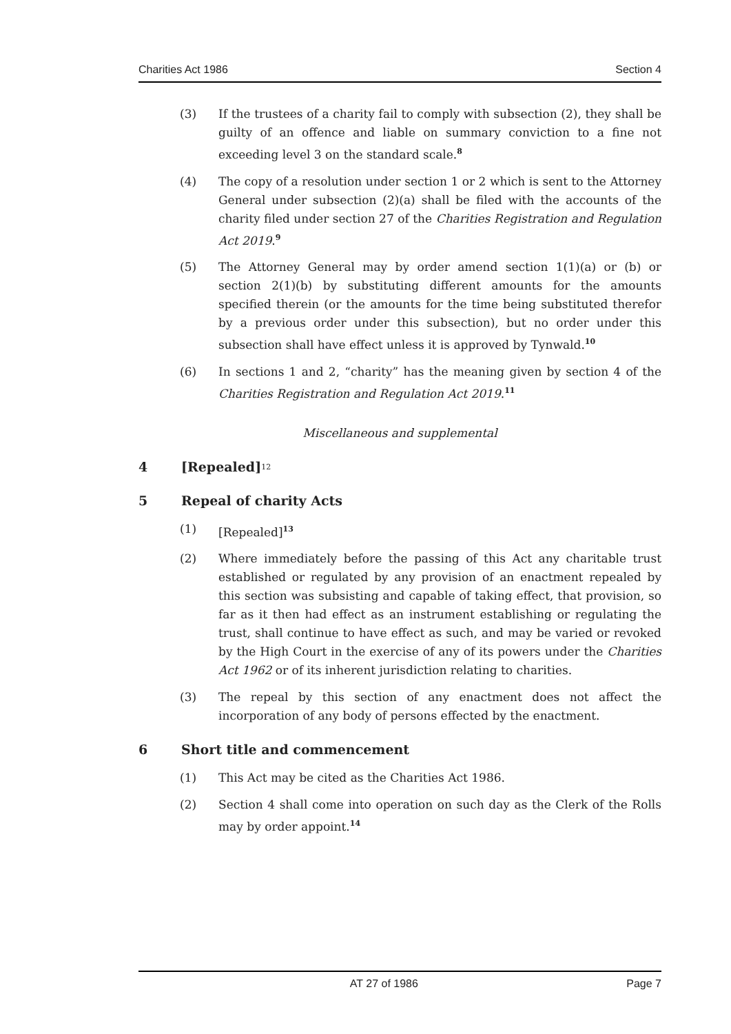Charities Act 1986 Section 4
(3) If the trustees of a charity fail to comply with subsection (2), they shall be guilty of an offence and liable on summary conviction to a fine not exceeding level 3 on the standard scale.<sup>8</sup>
(4) The copy of a resolution under section 1 or 2 which is sent to the Attorney General under subsection (2)(a) shall be filed with the accounts of the charity filed under section 27 of the Charities Registration and Regulation Act 2019.<sup>9</sup>
(5) The Attorney General may by order amend section 1(1)(a) or (b) or section 2(1)(b) by substituting different amounts for the amounts specified therein (or the amounts for the time being substituted therefor by a previous order under this subsection), but no order under this subsection shall have effect unless it is approved by Tynwald.<sup>10</sup>
(6) In sections 1 and 2, “charity” has the meaning given by section 4 of the Charities Registration and Regulation Act 2019.<sup>11</sup>
Miscellaneous and supplemental
4 [Repealed]<sup>12</sup>
5 Repeal of charity Acts
(1) [Repealed]<sup>13</sup>
(2) Where immediately before the passing of this Act any charitable trust established or regulated by any provision of an enactment repealed by this section was subsisting and capable of taking effect, that provision, so far as it then had effect as an instrument establishing or regulating the trust, shall continue to have effect as such, and may be varied or revoked by the High Court in the exercise of any of its powers under the Charities Act 1962 or of its inherent jurisdiction relating to charities.
(3) The repeal by this section of any enactment does not affect the incorporation of any body of persons effected by the enactment.
6 Short title and commencement
(1) This Act may be cited as the Charities Act 1986.
(2) Section 4 shall come into operation on such day as the Clerk of the Rolls may by order appoint.<sup>14</sup>
AT 27 of 1986 Page 7